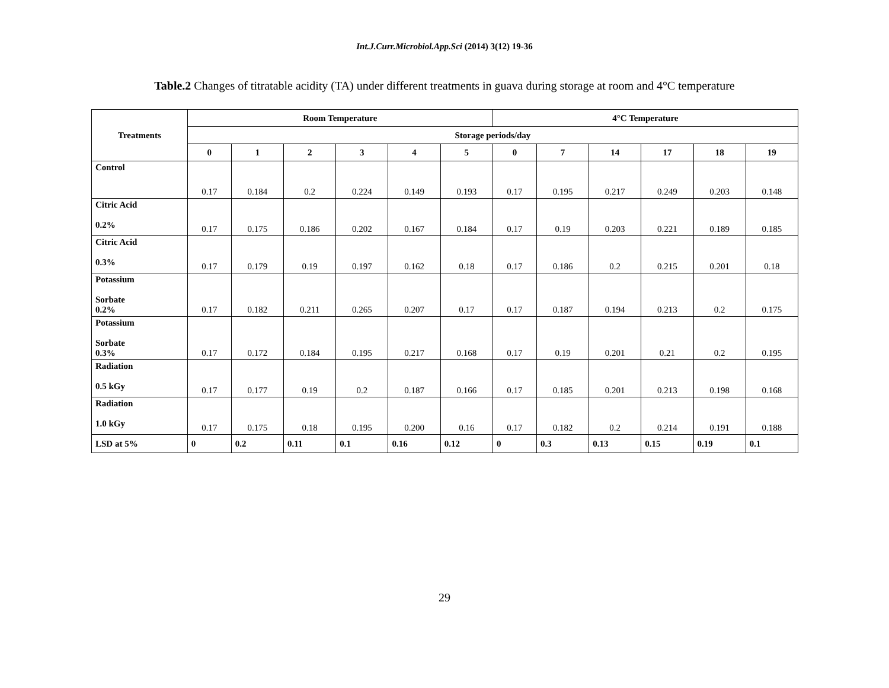Int.J.Curr.Microbiol.App.Sci (2014) 3(12) 19-36
Table.2 Changes of titratable acidity (TA) under different treatments in guava during storage at room and 4°C temperature
| Treatments | Room Temperature | | | | | | 4°C Temperature | | | | | |
| --- | --- | --- | --- | --- | --- | --- | --- | --- | --- | --- | --- | --- |
| | Storage periods/day | | | | | | | | | | | |
| | 0 | 1 | 2 | 3 | 4 | 5 | 0 | 7 | 14 | 17 | 18 | 19 |
| Control | 0.17 | 0.184 | 0.2 | 0.224 | 0.149 | 0.193 | 0.17 | 0.195 | 0.217 | 0.249 | 0.203 | 0.148 |
| Citric Acid 0.2% | 0.17 | 0.175 | 0.186 | 0.202 | 0.167 | 0.184 | 0.17 | 0.19 | 0.203 | 0.221 | 0.189 | 0.185 |
| Citric Acid 0.3% | 0.17 | 0.179 | 0.19 | 0.197 | 0.162 | 0.18 | 0.17 | 0.186 | 0.2 | 0.215 | 0.201 | 0.18 |
| Potassium Sorbate 0.2% | 0.17 | 0.182 | 0.211 | 0.265 | 0.207 | 0.17 | 0.17 | 0.187 | 0.194 | 0.213 | 0.2 | 0.175 |
| Potassium Sorbate 0.3% | 0.17 | 0.172 | 0.184 | 0.195 | 0.217 | 0.168 | 0.17 | 0.19 | 0.201 | 0.21 | 0.2 | 0.195 |
| Radiation 0.5 kGy | 0.17 | 0.177 | 0.19 | 0.2 | 0.187 | 0.166 | 0.17 | 0.185 | 0.201 | 0.213 | 0.198 | 0.168 |
| Radiation 1.0 kGy | 0.17 | 0.175 | 0.18 | 0.195 | 0.200 | 0.16 | 0.17 | 0.182 | 0.2 | 0.214 | 0.191 | 0.188 |
| LSD at 5% | 0 | 0.2 | 0.11 | 0.1 | 0.16 | 0.12 | 0 | 0.3 | 0.13 | 0.15 | 0.19 | 0.1 |
29